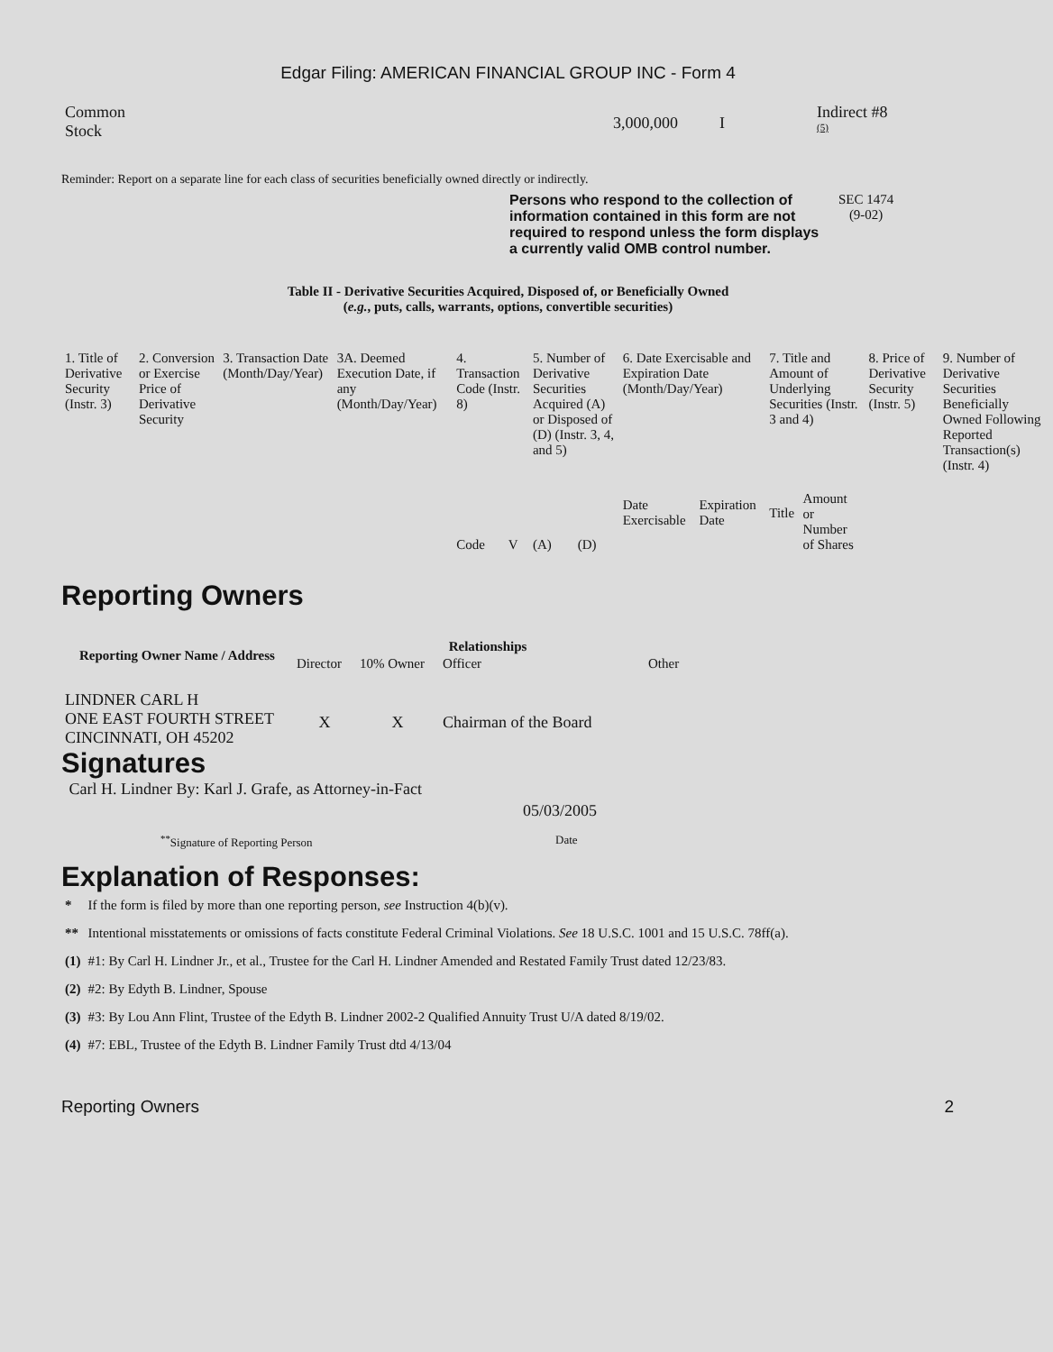Edgar Filing: AMERICAN FINANCIAL GROUP INC - Form 4
| Common Stock | 3,000,000 | I | Indirect #8 <sup>(5)</sup> |
Reminder: Report on a separate line for each class of securities beneficially owned directly or indirectly.
Persons who respond to the collection of information contained in this form are not required to respond unless the form displays a currently valid OMB control number.
SEC 1474
(9-02)
Table II - Derivative Securities Acquired, Disposed of, or Beneficially Owned
(e.g., puts, calls, warrants, options, convertible securities)
| 1. Title of Derivative Security (Instr. 3) | 2. Conversion or Exercise Price of Derivative Security | 3. Transaction Date (Month/Day/Year) | 3A. Deemed Execution Date, if any (Month/Day/Year) | 4. Transaction Code (Instr. 8) | | 5. Number of Derivative Securities Acquired (A) or Disposed of (D) (Instr. 3, 4, and 5) | | 6. Date Exercisable and Expiration Date (Month/Day/Year) | | 7. Title and Amount of Underlying Securities (Instr. 3 and 4) | | 8. Price of Derivative Security (Instr. 5) | 9. Number of Derivative Securities Beneficially Owned Following Reported Transaction(s) (Instr. 4) |
| | | | | Code | V | (A) | (D) | Date Exercisable | Expiration Date | Title | Amount or Number of Shares | | |
Reporting Owners
| Reporting Owner Name / Address | Relationships | | | |
| --- | --- | --- | --- | --- |
| | Director | 10% Owner | Officer | Other |
| LINDNER CARL H ONE EAST FOURTH STREET CINCINNATI, OH 45202 | X | X | Chairman of the Board | |
Signatures
| Carl H. Lindner By: Karl J. Grafe, as Attorney-in-Fact | 05/03/2005 |
| <sup>**</sup> Signature of Reporting Person | Date |
Explanation of Responses:
| * | If the form is filed by more than one reporting person, see Instruction 4(b)(v). |
| ** | Intentional misstatements or omissions of facts constitute Federal Criminal Violations. See 18 U.S.C. 1001 and 15 U.S.C. 78ff(a). |
| (1) | #1: By Carl H. Lindner Jr., et al., Trustee for the Carl H. Lindner Amended and Restated Family Trust dated 12/23/83. |
| (2) | #2: By Edyth B. Lindner, Spouse |
| (3) | #3: By Lou Ann Flint, Trustee of the Edyth B. Lindner 2002-2 Qualified Annuity Trust U/A dated 8/19/02. |
| (4) | #7: EBL, Trustee of the Edyth B. Lindner Family Trust dtd 4/13/04 |
Reporting Owners 2